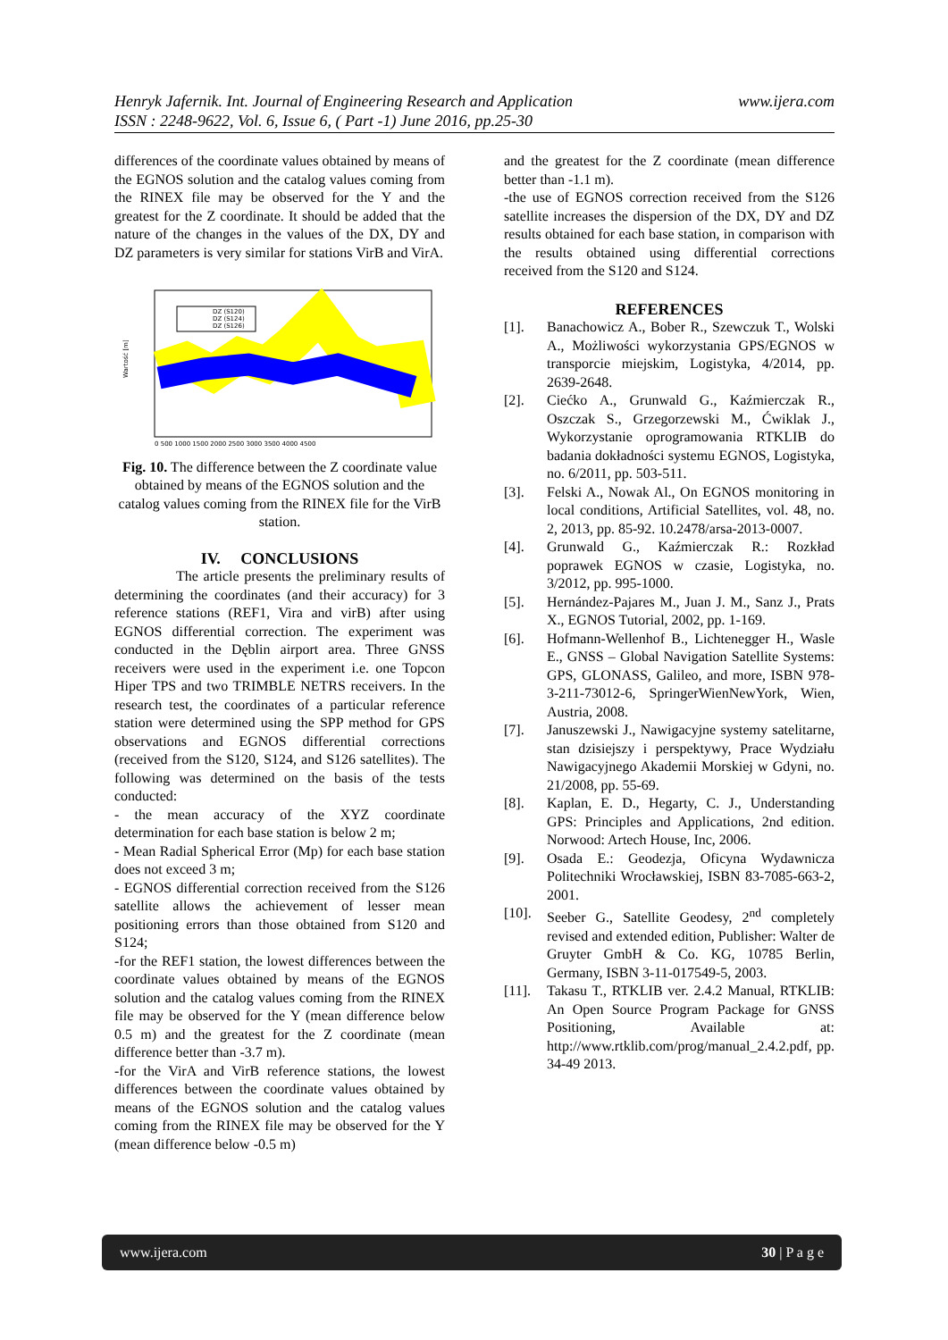www.ijera.com Henryk Jafernik. Int. Journal of Engineering Research and Application
ISSN : 2248-9622, Vol. 6, Issue 6, ( Part -1) June 2016, pp.25-30
differences of the coordinate values obtained by means of the EGNOS solution and the catalog values coming from the RINEX file may be observed for the Y and the greatest for the Z coordinate. It should be added that the nature of the changes in the values of the DX, DY and DZ parameters is very similar for stations VirB and VirA.
DZ (S120)
DZ (S124)
DZ (S126)
Wartość [m]
0 500 1000 1500 2000 2500 3000 3500 4000 4500
Fig. 10. The difference between the Z coordinate value obtained by means of the EGNOS solution and the catalog values coming from the RINEX file for the VirB station.
IV. CONCLUSIONS
The article presents the preliminary results of determining the coordinates (and their accuracy) for 3 reference stations (REF1, Vira and virB) after using EGNOS differential correction. The experiment was conducted in the Dęblin airport area. Three GNSS receivers were used in the experiment i.e. one Topcon Hiper TPS and two TRIMBLE NETRS receivers. In the research test, the coordinates of a particular reference station were determined using the SPP method for GPS observations and EGNOS differential corrections (received from the S120, S124, and S126 satellites). The following was determined on the basis of the tests conducted:
- the mean accuracy of the XYZ coordinate determination for each base station is below 2 m;
- Mean Radial Spherical Error (Mp) for each base station does not exceed 3 m;
- EGNOS differential correction received from the S126 satellite allows the achievement of lesser mean positioning errors than those obtained from S120 and S124;
-for the REF1 station, the lowest differences between the coordinate values obtained by means of the EGNOS solution and the catalog values coming from the RINEX file may be observed for the Y (mean difference below 0.5 m) and the greatest for the Z coordinate (mean difference better than -3.7 m).
-for the VirA and VirB reference stations, the lowest differences between the coordinate values obtained by means of the EGNOS solution and the catalog values coming from the RINEX file may be observed for the Y (mean difference below -0.5 m)
and the greatest for the Z coordinate (mean difference better than -1.1 m).
-the use of EGNOS correction received from the S126 satellite increases the dispersion of the DX, DY and DZ results obtained for each base station, in comparison with the results obtained using differential corrections received from the S120 and S124.
REFERENCES
[1]. Banachowicz A., Bober R., Szewczuk T., Wolski A., Możliwości wykorzystania GPS/EGNOS w transporcie miejskim, Logistyka, 4/2014, pp. 2639-2648.
[2]. Ciećko A., Grunwald G., Kaźmierczak R., Oszczak S., Grzegorzewski M., Ćwiklak J., Wykorzystanie oprogramowania RTKLIB do badania dokładności systemu EGNOS, Logistyka, no. 6/2011, pp. 503-511.
[3]. Felski A., Nowak Al., On EGNOS monitoring in local conditions, Artificial Satellites, vol. 48, no. 2, 2013, pp. 85-92. 10.2478/arsa-2013-0007.
[4]. Grunwald G., Kaźmierczak R.: Rozkład poprawek EGNOS w czasie, Logistyka, no. 3/2012, pp. 995-1000.
[5]. Hernández-Pajares M., Juan J. M., Sanz J., Prats X., EGNOS Tutorial, 2002, pp. 1-169.
[6]. Hofmann-Wellenhof B., Lichtenegger H., Wasle E., GNSS – Global Navigation Satellite Systems: GPS, GLONASS, Galileo, and more, ISBN 978-3-211-73012-6, SpringerWienNewYork, Wien, Austria, 2008.
[7]. Januszewski J., Nawigacyjne systemy satelitarne, stan dzisiejszy i perspektywy, Prace Wydziału Nawigacyjnego Akademii Morskiej w Gdyni, no. 21/2008, pp. 55-69.
[8]. Kaplan, E. D., Hegarty, C. J., Understanding GPS: Principles and Applications, 2nd edition. Norwood: Artech House, Inc, 2006.
[9]. Osada E.: Geodezja, Oficyna Wydawnicza Politechniki Wrocławskiej, ISBN 83-7085-663-2, 2001.
[10]. Seeber G., Satellite Geodesy, 2<sup>nd</sup> completely revised and extended edition, Publisher: Walter de Gruyter GmbH & Co. KG, 10785 Berlin, Germany, ISBN 3-11-017549-5, 2003.
[11]. Takasu T., RTKLIB ver. 2.4.2 Manual, RTKLIB: An Open Source Program Package for GNSS Positioning, Available at: http://www.rtklib.com/prog/manual_2.4.2.pdf, pp. 34-49 2013.
www.ijera.com 30 | P a g e